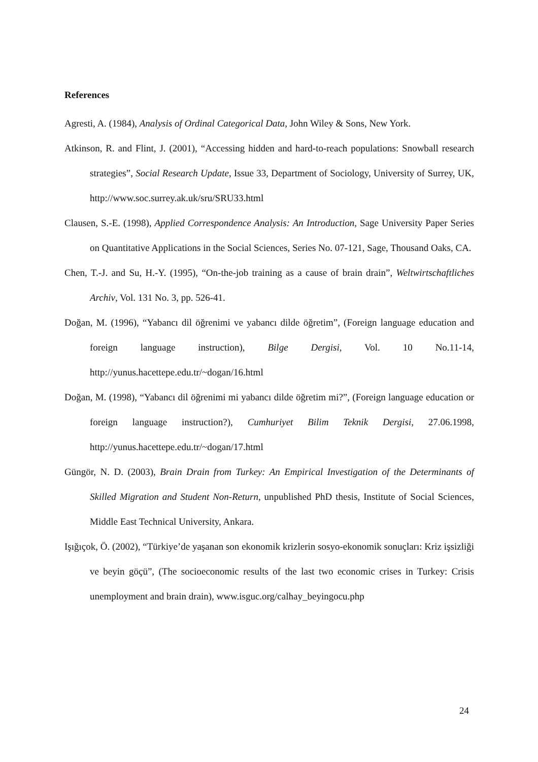References
Agresti, A. (1984), Analysis of Ordinal Categorical Data, John Wiley & Sons, New York.
Atkinson, R. and Flint, J. (2001), “Accessing hidden and hard-to-reach populations: Snowball research strategies”, Social Research Update, Issue 33, Department of Sociology, University of Surrey, UK, http://www.soc.surrey.ak.uk/sru/SRU33.html
Clausen, S.-E. (1998), Applied Correspondence Analysis: An Introduction, Sage University Paper Series on Quantitative Applications in the Social Sciences, Series No. 07-121, Sage, Thousand Oaks, CA.
Chen, T.-J. and Su, H.-Y. (1995), “On-the-job training as a cause of brain drain”, Weltwirtschaftliches Archiv, Vol. 131 No. 3, pp. 526-41.
Doğan, M. (1996), “Yabancı dil öğrenimi ve yabancı dilde öğretim”, (Foreign language education and foreign language instruction), Bilge Dergisi, Vol. 10 No.11-14, http://yunus.hacettepe.edu.tr/~dogan/16.html
Doğan, M. (1998), “Yabancı dil öğrenimi mi yabancı dilde öğretim mi?”, (Foreign language education or foreign language instruction?), Cumhuriyet Bilim Teknik Dergisi, 27.06.1998, http://yunus.hacettepe.edu.tr/~dogan/17.html
Güngör, N. D. (2003), Brain Drain from Turkey: An Empirical Investigation of the Determinants of Skilled Migration and Student Non-Return, unpublished PhD thesis, Institute of Social Sciences, Middle East Technical University, Ankara.
Işığıçok, Ö. (2002), “Türkiye’de yaşanan son ekonomik krizlerin sosyo-ekonomik sonuçları: Kriz işsizliği ve beyin göçü”, (The socioeconomic results of the last two economic crises in Turkey: Crisis unemployment and brain drain), www.isguc.org/calhay_beyingocu.php
24